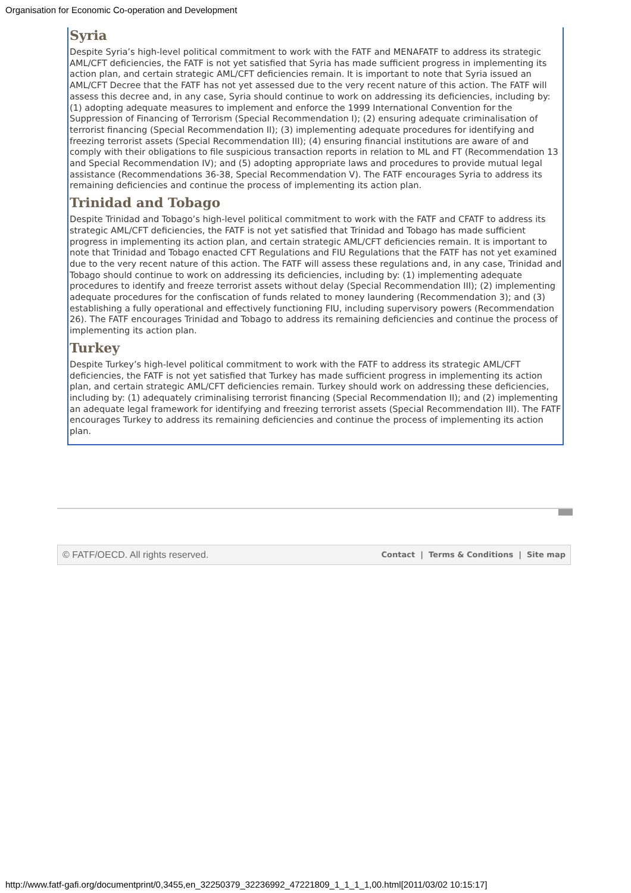Organisation for Economic Co-operation and Development
Syria
Despite Syria’s high-level political commitment to work with the FATF and MENAFATF to address its strategic AML/CFT deficiencies, the FATF is not yet satisfied that Syria has made sufficient progress in implementing its action plan, and certain strategic AML/CFT deficiencies remain. It is important to note that Syria issued an AML/CFT Decree that the FATF has not yet assessed due to the very recent nature of this action. The FATF will assess this decree and, in any case, Syria should continue to work on addressing its deficiencies, including by: (1) adopting adequate measures to implement and enforce the 1999 International Convention for the Suppression of Financing of Terrorism (Special Recommendation I); (2) ensuring adequate criminalisation of terrorist financing (Special Recommendation II); (3) implementing adequate procedures for identifying and freezing terrorist assets (Special Recommendation III); (4) ensuring financial institutions are aware of and comply with their obligations to file suspicious transaction reports in relation to ML and FT (Recommendation 13 and Special Recommendation IV); and (5) adopting appropriate laws and procedures to provide mutual legal assistance (Recommendations 36-38, Special Recommendation V). The FATF encourages Syria to address its remaining deficiencies and continue the process of implementing its action plan.
Trinidad and Tobago
Despite Trinidad and Tobago’s high-level political commitment to work with the FATF and CFATF to address its strategic AML/CFT deficiencies, the FATF is not yet satisfied that Trinidad and Tobago has made sufficient progress in implementing its action plan, and certain strategic AML/CFT deficiencies remain. It is important to note that Trinidad and Tobago enacted CFT Regulations and FIU Regulations that the FATF has not yet examined due to the very recent nature of this action. The FATF will assess these regulations and, in any case, Trinidad and Tobago should continue to work on addressing its deficiencies, including by: (1) implementing adequate procedures to identify and freeze terrorist assets without delay (Special Recommendation III); (2) implementing adequate procedures for the confiscation of funds related to money laundering (Recommendation 3); and (3) establishing a fully operational and effectively functioning FIU, including supervisory powers (Recommendation 26). The FATF encourages Trinidad and Tobago to address its remaining deficiencies and continue the process of implementing its action plan.
Turkey
Despite Turkey’s high-level political commitment to work with the FATF to address its strategic AML/CFT deficiencies, the FATF is not yet satisfied that Turkey has made sufficient progress in implementing its action plan, and certain strategic AML/CFT deficiencies remain. Turkey should work on addressing these deficiencies, including by: (1) adequately criminalising terrorist financing (Special Recommendation II); and (2) implementing an adequate legal framework for identifying and freezing terrorist assets (Special Recommendation III). The FATF encourages Turkey to address its remaining deficiencies and continue the process of implementing its action plan.
© FATF/OECD. All rights reserved. Contact | Terms & Conditions | Site map
http://www.fatf-gafi.org/documentprint/0,3455,en_32250379_32236992_47221809_1_1_1_1,00.html[2011/03/02 10:15:17]